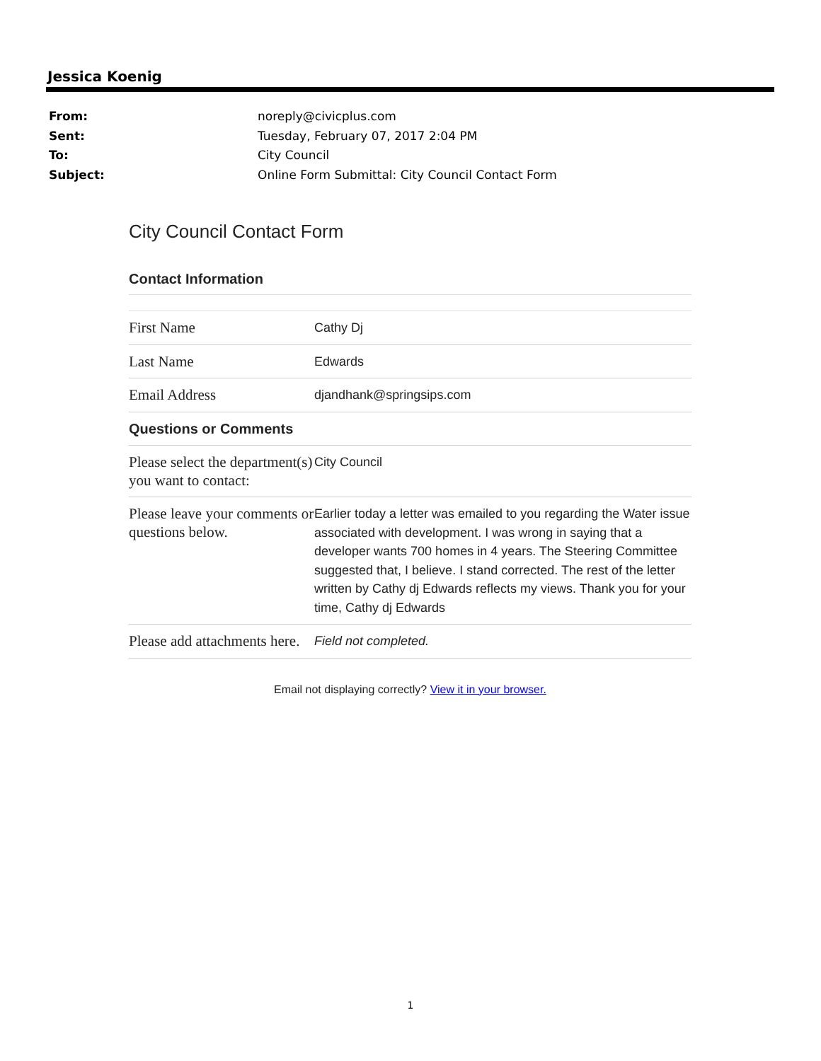Jessica Koenig
| From: | noreply@civicplus.com |
| Sent: | Tuesday, February 07, 2017 2:04 PM |
| To: | City Council |
| Subject: | Online Form Submittal: City Council Contact Form |
City Council Contact Form
Contact Information
| First Name | Cathy Dj |
| Last Name | Edwards |
| Email Address | djandhank@springsips.com |
| Questions or Comments | |
| Please select the department(s) you want to contact: | City Council |
| Please leave your comments or questions below. | Earlier today a letter was emailed to you regarding the Water issue associated with development. I was wrong in saying that a developer wants 700 homes in 4 years. The Steering Committee suggested that, I believe. I stand corrected. The rest of the letter written by Cathy dj Edwards reflects my views. Thank you for your time, Cathy dj Edwards |
| Please add attachments here. | Field not completed. |
Email not displaying correctly? View it in your browser.
1